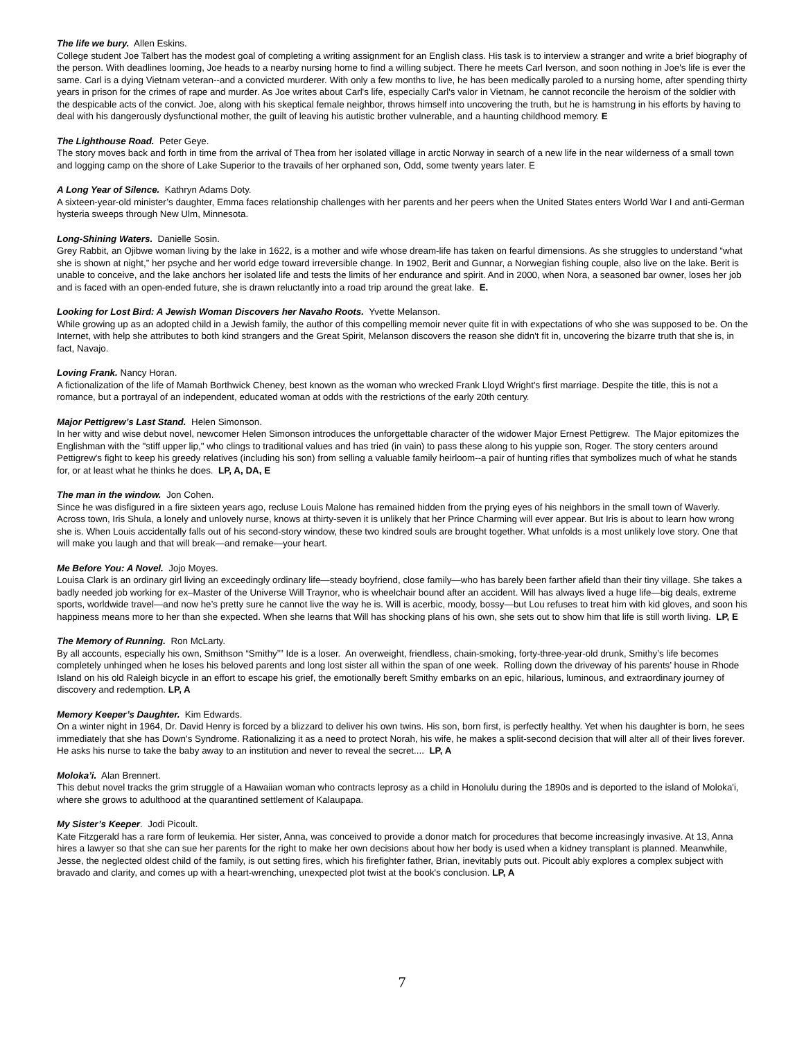The life we bury. Allen Eskins.
College student Joe Talbert has the modest goal of completing a writing assignment for an English class. His task is to interview a stranger and write a brief biography of the person. With deadlines looming, Joe heads to a nearby nursing home to find a willing subject. There he meets Carl Iverson, and soon nothing in Joe's life is ever the same. Carl is a dying Vietnam veteran--and a convicted murderer. With only a few months to live, he has been medically paroled to a nursing home, after spending thirty years in prison for the crimes of rape and murder. As Joe writes about Carl's life, especially Carl's valor in Vietnam, he cannot reconcile the heroism of the soldier with the despicable acts of the convict. Joe, along with his skeptical female neighbor, throws himself into uncovering the truth, but he is hamstrung in his efforts by having to deal with his dangerously dysfunctional mother, the guilt of leaving his autistic brother vulnerable, and a haunting childhood memory. E
The Lighthouse Road. Peter Geye.
The story moves back and forth in time from the arrival of Thea from her isolated village in arctic Norway in search of a new life in the near wilderness of a small town and logging camp on the shore of Lake Superior to the travails of her orphaned son, Odd, some twenty years later. E
A Long Year of Silence. Kathryn Adams Doty.
A sixteen-year-old minister’s daughter, Emma faces relationship challenges with her parents and her peers when the United States enters World War I and anti-German hysteria sweeps through New Ulm, Minnesota.
Long-Shining Waters. Danielle Sosin.
Grey Rabbit, an Ojibwe woman living by the lake in 1622, is a mother and wife whose dream-life has taken on fearful dimensions. As she struggles to understand “what she is shown at night,” her psyche and her world edge toward irreversible change. In 1902, Berit and Gunnar, a Norwegian fishing couple, also live on the lake. Berit is unable to conceive, and the lake anchors her isolated life and tests the limits of her endurance and spirit. And in 2000, when Nora, a seasoned bar owner, loses her job and is faced with an open-ended future, she is drawn reluctantly into a road trip around the great lake. E.
Looking for Lost Bird: A Jewish Woman Discovers her Navaho Roots. Yvette Melanson.
While growing up as an adopted child in a Jewish family, the author of this compelling memoir never quite fit in with expectations of who she was supposed to be. On the Internet, with help she attributes to both kind strangers and the Great Spirit, Melanson discovers the reason she didn't fit in, uncovering the bizarre truth that she is, in fact, Navajo.
Loving Frank. Nancy Horan.
A fictionalization of the life of Mamah Borthwick Cheney, best known as the woman who wrecked Frank Lloyd Wright's first marriage. Despite the title, this is not a romance, but a portrayal of an independent, educated woman at odds with the restrictions of the early 20th century.
Major Pettigrew’s Last Stand. Helen Simonson.
In her witty and wise debut novel, newcomer Helen Simonson introduces the unforgettable character of the widower Major Ernest Pettigrew. The Major epitomizes the Englishman with the "stiff upper lip," who clings to traditional values and has tried (in vain) to pass these along to his yuppie son, Roger. The story centers around Pettigrew's fight to keep his greedy relatives (including his son) from selling a valuable family heirloom--a pair of hunting rifles that symbolizes much of what he stands for, or at least what he thinks he does. LP, A, DA, E
The man in the window. Jon Cohen.
Since he was disfigured in a fire sixteen years ago, recluse Louis Malone has remained hidden from the prying eyes of his neighbors in the small town of Waverly. Across town, Iris Shula, a lonely and unlovely nurse, knows at thirty-seven it is unlikely that her Prince Charming will ever appear. But Iris is about to learn how wrong she is. When Louis accidentally falls out of his second-story window, these two kindred souls are brought together. What unfolds is a most unlikely love story. One that will make you laugh and that will break—and remake—your heart.
Me Before You: A Novel. Jojo Moyes.
Louisa Clark is an ordinary girl living an exceedingly ordinary life—steady boyfriend, close family—who has barely been farther afield than their tiny village. She takes a badly needed job working for ex–Master of the Universe Will Traynor, who is wheelchair bound after an accident. Will has always lived a huge life—big deals, extreme sports, worldwide travel—and now he’s pretty sure he cannot live the way he is. Will is acerbic, moody, bossy—but Lou refuses to treat him with kid gloves, and soon his happiness means more to her than she expected. When she learns that Will has shocking plans of his own, she sets out to show him that life is still worth living. LP, E
The Memory of Running. Ron McLarty.
By all accounts, especially his own, Smithson “Smithy”” Ide is a loser. An overweight, friendless, chain-smoking, forty-three-year-old drunk, Smithy’s life becomes completely unhinged when he loses his beloved parents and long lost sister all within the span of one week. Rolling down the driveway of his parents’ house in Rhode Island on his old Raleigh bicycle in an effort to escape his grief, the emotionally bereft Smithy embarks on an epic, hilarious, luminous, and extraordinary journey of discovery and redemption. LP, A
Memory Keeper’s Daughter. Kim Edwards.
On a winter night in 1964, Dr. David Henry is forced by a blizzard to deliver his own twins. His son, born first, is perfectly healthy. Yet when his daughter is born, he sees immediately that she has Down's Syndrome. Rationalizing it as a need to protect Norah, his wife, he makes a split-second decision that will alter all of their lives forever. He asks his nurse to take the baby away to an institution and never to reveal the secret.... LP, A
Moloka’i. Alan Brennert.
This debut novel tracks the grim struggle of a Hawaiian woman who contracts leprosy as a child in Honolulu during the 1890s and is deported to the island of Moloka'i, where she grows to adulthood at the quarantined settlement of Kalaupapa.
My Sister’s Keeper. Jodi Picoult.
Kate Fitzgerald has a rare form of leukemia. Her sister, Anna, was conceived to provide a donor match for procedures that become increasingly invasive. At 13, Anna hires a lawyer so that she can sue her parents for the right to make her own decisions about how her body is used when a kidney transplant is planned. Meanwhile, Jesse, the neglected oldest child of the family, is out setting fires, which his firefighter father, Brian, inevitably puts out. Picoult ably explores a complex subject with bravado and clarity, and comes up with a heart-wrenching, unexpected plot twist at the book's conclusion. LP, A
7